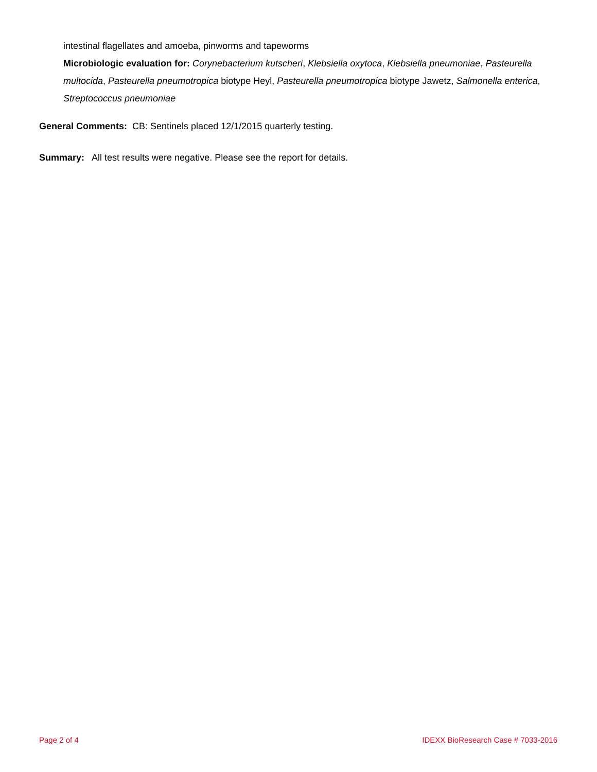intestinal flagellates and amoeba, pinworms and tapeworms
Microbiologic evaluation for: Corynebacterium kutscheri, Klebsiella oxytoca, Klebsiella pneumoniae, Pasteurella multocida, Pasteurella pneumotropica biotype Heyl, Pasteurella pneumotropica biotype Jawetz, Salmonella enterica, Streptococcus pneumoniae
General Comments: CB: Sentinels placed 12/1/2015 quarterly testing.
Summary: All test results were negative. Please see the report for details.
Page 2 of 4 IDEXX BioResearch Case # 7033-2016